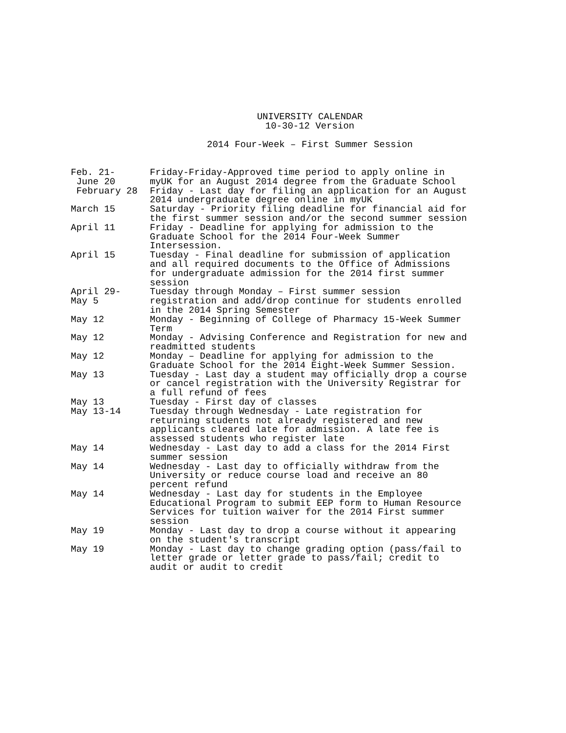UNIVERSITY CALENDAR
10-30-12 Version
2014 Four-Week – First Summer Session
| Feb. 21- June 20 | Friday-Friday-Approved time period to apply online in myUK for an August 2014 degree from the Graduate School |
| February 28 | Friday - Last day for filing an application for an August 2014 undergraduate degree online in myUK |
| March 15 | Saturday - Priority filing deadline for financial aid for the first summer session and/or the second summer session |
| April 11 | Friday - Deadline for applying for admission to the Graduate School for the 2014 Four-Week Summer Intersession. |
| April 15 | Tuesday - Final deadline for submission of application and all required documents to the Office of Admissions for undergraduate admission for the 2014 first summer session |
| April 29- May 5 | Tuesday through Monday – First summer session registration and add/drop continue for students enrolled in the 2014 Spring Semester |
| May 12 | Monday - Beginning of College of Pharmacy 15-Week Summer Term |
| May 12 | Monday - Advising Conference and Registration for new and readmitted students |
| May 12 | Monday – Deadline for applying for admission to the Graduate School for the 2014 Eight-Week Summer Session. |
| May 13 | Tuesday - Last day a student may officially drop a course or cancel registration with the University Registrar for a full refund of fees |
| May 13 | Tuesday - First day of classes |
| May 13-14 | Tuesday through Wednesday - Late registration for returning students not already registered and new applicants cleared late for admission. A late fee is assessed students who register late |
| May 14 | Wednesday - Last day to add a class for the 2014 First summer session |
| May 14 | Wednesday - Last day to officially withdraw from the University or reduce course load and receive an 80 percent refund |
| May 14 | Wednesday - Last day for students in the Employee Educational Program to submit EEP form to Human Resource Services for tuition waiver for the 2014 First summer session |
| May 19 | Monday - Last day to drop a course without it appearing on the student's transcript |
| May 19 | Monday - Last day to change grading option (pass/fail to letter grade or letter grade to pass/fail; credit to audit or audit to credit |